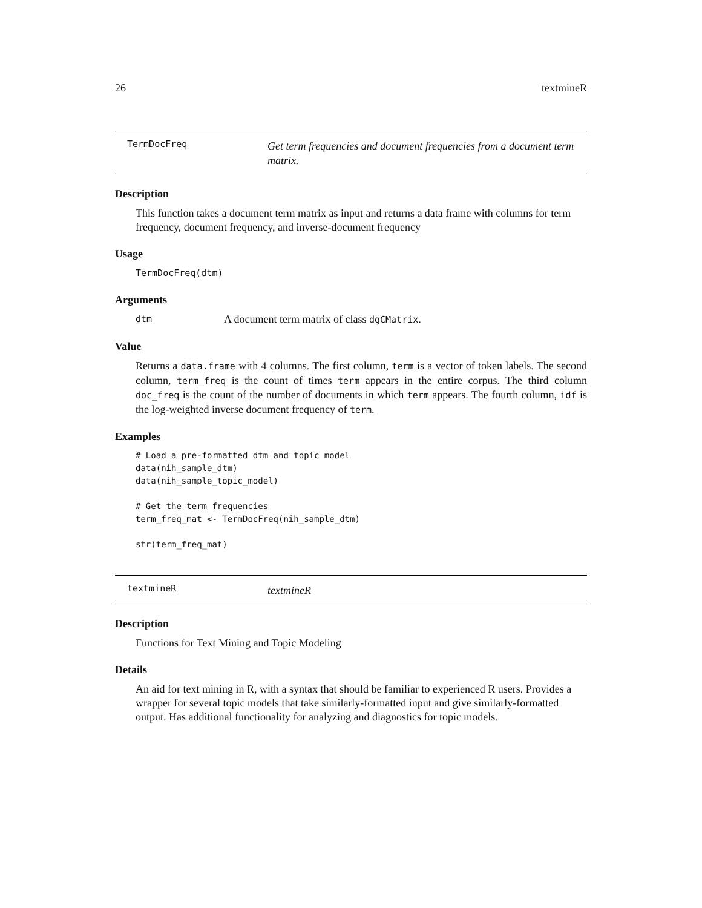26 textmineR
TermDocFreq
Get term frequencies and document frequencies from a document term matrix.
Description
This function takes a document term matrix as input and returns a data frame with columns for term frequency, document frequency, and inverse-document frequency
Usage
TermDocFreq(dtm)
Arguments
dtm A document term matrix of class dgCMatrix.
Value
Returns a data.frame with 4 columns. The first column, term is a vector of token labels. The second column, term_freq is the count of times term appears in the entire corpus. The third column doc_freq is the count of the number of documents in which term appears. The fourth column, idf is the log-weighted inverse document frequency of term.
Examples
# Load a pre-formatted dtm and topic model
data(nih_sample_dtm)
data(nih_sample_topic_model)

# Get the term frequencies
term_freq_mat <- TermDocFreq(nih_sample_dtm)

str(term_freq_mat)
textmineR
textmineR
Description
Functions for Text Mining and Topic Modeling
Details
An aid for text mining in R, with a syntax that should be familiar to experienced R users. Provides a wrapper for several topic models that take similarly-formatted input and give similarly-formatted output. Has additional functionality for analyzing and diagnostics for topic models.